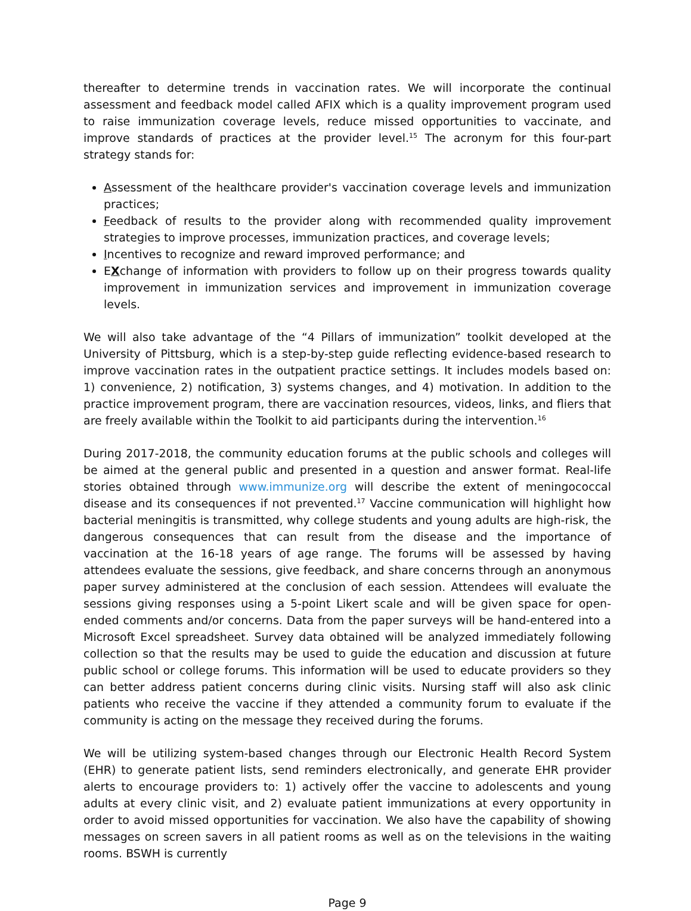thereafter to determine trends in vaccination rates. We will incorporate the continual assessment and feedback model called AFIX which is a quality improvement program used to raise immunization coverage levels, reduce missed opportunities to vaccinate, and improve standards of practices at the provider level.<sup>15</sup> The acronym for this four-part strategy stands for:
Assessment of the healthcare provider's vaccination coverage levels and immunization practices;
Feedback of results to the provider along with recommended quality improvement strategies to improve processes, immunization practices, and coverage levels;
Incentives to recognize and reward improved performance; and
EXchange of information with providers to follow up on their progress towards quality improvement in immunization services and improvement in immunization coverage levels.
We will also take advantage of the “4 Pillars of immunization” toolkit developed at the University of Pittsburg, which is a step-by-step guide reflecting evidence-based research to improve vaccination rates in the outpatient practice settings. It includes models based on: 1) convenience, 2) notification, 3) systems changes, and 4) motivation. In addition to the practice improvement program, there are vaccination resources, videos, links, and fliers that are freely available within the Toolkit to aid participants during the intervention.<sup>16</sup>
During 2017-2018, the community education forums at the public schools and colleges will be aimed at the general public and presented in a question and answer format. Real-life stories obtained through www.immunize.org will describe the extent of meningococcal disease and its consequences if not prevented.<sup>17</sup> Vaccine communication will highlight how bacterial meningitis is transmitted, why college students and young adults are high-risk, the dangerous consequences that can result from the disease and the importance of vaccination at the 16-18 years of age range. The forums will be assessed by having attendees evaluate the sessions, give feedback, and share concerns through an anonymous paper survey administered at the conclusion of each session. Attendees will evaluate the sessions giving responses using a 5-point Likert scale and will be given space for open-ended comments and/or concerns. Data from the paper surveys will be hand-entered into a Microsoft Excel spreadsheet. Survey data obtained will be analyzed immediately following collection so that the results may be used to guide the education and discussion at future public school or college forums. This information will be used to educate providers so they can better address patient concerns during clinic visits. Nursing staff will also ask clinic patients who receive the vaccine if they attended a community forum to evaluate if the community is acting on the message they received during the forums.
We will be utilizing system-based changes through our Electronic Health Record System (EHR) to generate patient lists, send reminders electronically, and generate EHR provider alerts to encourage providers to: 1) actively offer the vaccine to adolescents and young adults at every clinic visit, and 2) evaluate patient immunizations at every opportunity in order to avoid missed opportunities for vaccination. We also have the capability of showing messages on screen savers in all patient rooms as well as on the televisions in the waiting rooms. BSWH is currently
Page 9